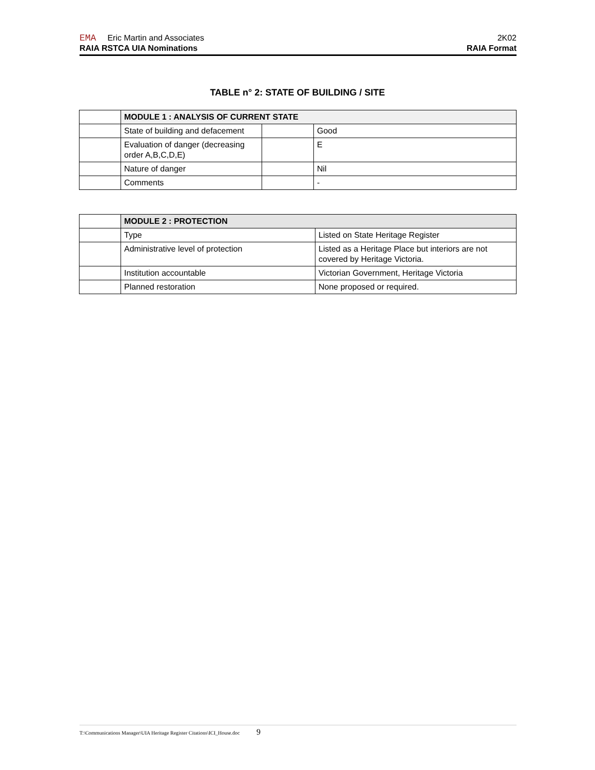EMA Eric Martin and Associates 2K02
RAIA RSTCA UIA Nominations RAIA Format
TABLE n° 2: STATE OF BUILDING / SITE
| | MODULE 1 : ANALYSIS OF CURRENT STATE | | |
| | State of building and defacement | | Good |
| | Evaluation of danger (decreasing order A,B,C,D,E) | | E |
| | Nature of danger | | Nil |
| | Comments | | - |
| | MODULE 2 : PROTECTION | |
| | Type | Listed on State Heritage Register |
| | Administrative level of protection | Listed as a Heritage Place but interiors are not covered by Heritage Victoria. |
| | Institution accountable | Victorian Government, Heritage Victoria |
| | Planned restoration | None proposed or required. |
T:\Communications Manager\UIA Heritage Register Citations\ICI_House.doc 9